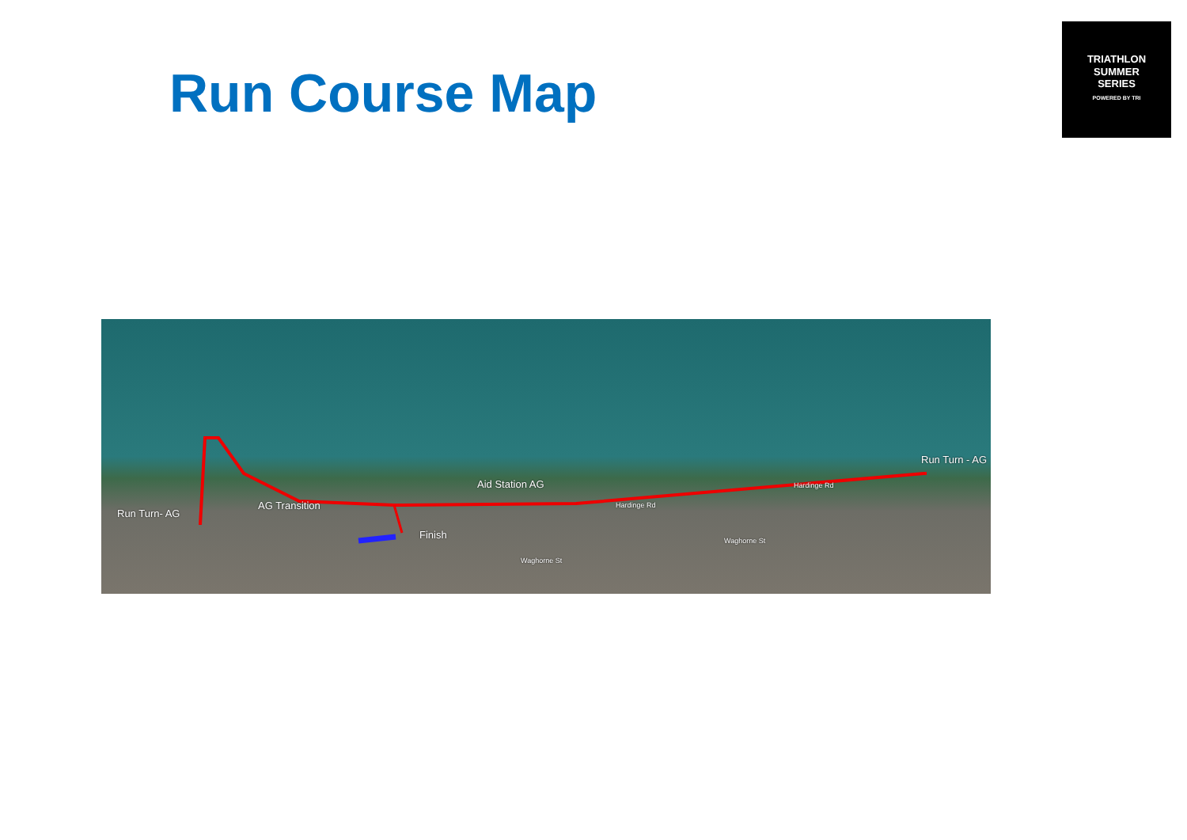Run Course Map
TRIATHLON
SUMMER
SERIES
POWERED BY TRI
Run Turn- AG
AG Transition
Aid Station AG
Run Turn - AG
Finish
Hardinge Rd
Hardinge Rd
Waghorne St
Waghorne St